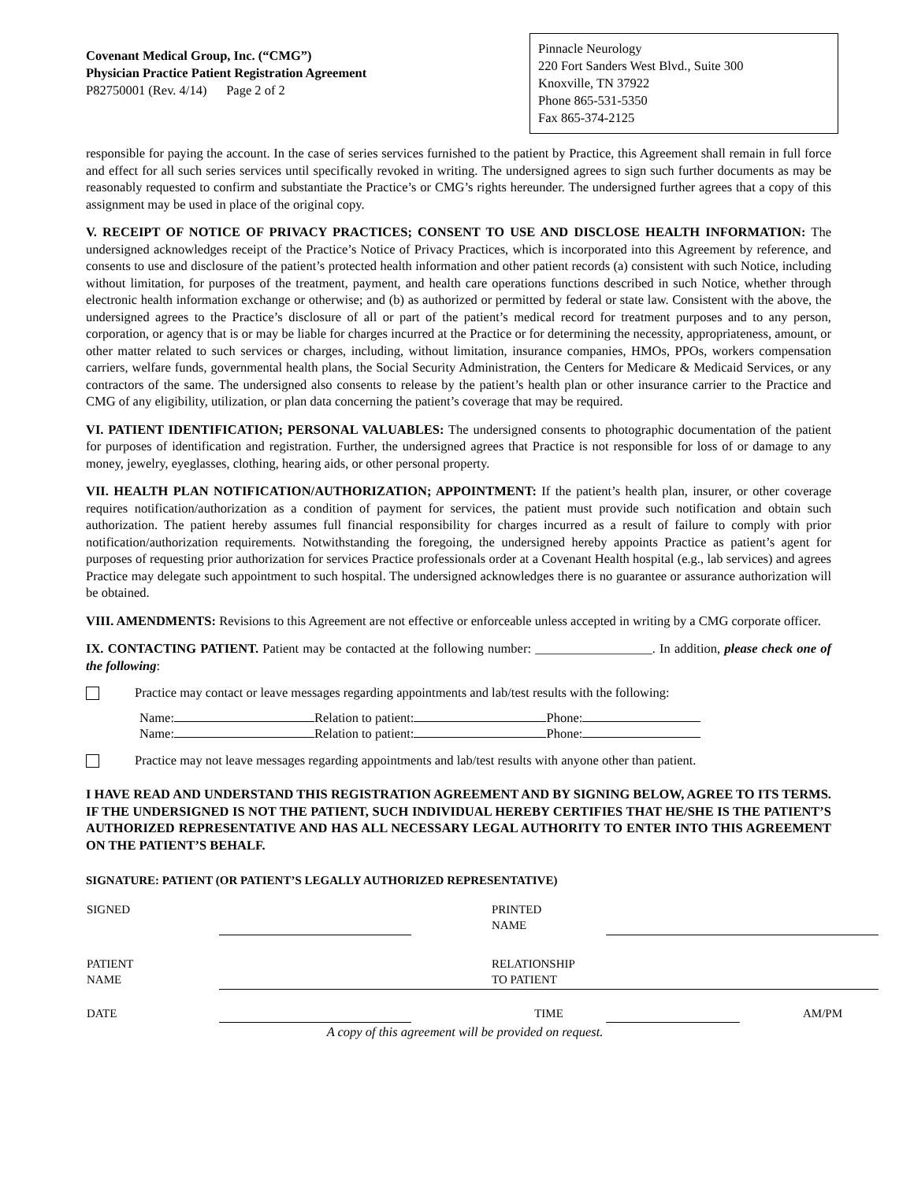Covenant Medical Group, Inc. (“CMG”)
Physician Practice Patient Registration Agreement
P82750001 (Rev. 4/14) Page 2 of 2
Pinnacle Neurology
220 Fort Sanders West Blvd., Suite 300
Knoxville, TN 37922
Phone 865-531-5350
Fax 865-374-2125
responsible for paying the account. In the case of series services furnished to the patient by Practice, this Agreement shall remain in full force and effect for all such series services until specifically revoked in writing. The undersigned agrees to sign such further documents as may be reasonably requested to confirm and substantiate the Practice’s or CMG’s rights hereunder. The undersigned further agrees that a copy of this assignment may be used in place of the original copy.
V. RECEIPT OF NOTICE OF PRIVACY PRACTICES; CONSENT TO USE AND DISCLOSE HEALTH INFORMATION: The undersigned acknowledges receipt of the Practice’s Notice of Privacy Practices, which is incorporated into this Agreement by reference, and consents to use and disclosure of the patient’s protected health information and other patient records (a) consistent with such Notice, including without limitation, for purposes of the treatment, payment, and health care operations functions described in such Notice, whether through electronic health information exchange or otherwise; and (b) as authorized or permitted by federal or state law. Consistent with the above, the undersigned agrees to the Practice’s disclosure of all or part of the patient’s medical record for treatment purposes and to any person, corporation, or agency that is or may be liable for charges incurred at the Practice or for determining the necessity, appropriateness, amount, or other matter related to such services or charges, including, without limitation, insurance companies, HMOs, PPOs, workers compensation carriers, welfare funds, governmental health plans, the Social Security Administration, the Centers for Medicare & Medicaid Services, or any contractors of the same. The undersigned also consents to release by the patient’s health plan or other insurance carrier to the Practice and CMG of any eligibility, utilization, or plan data concerning the patient’s coverage that may be required.
VI. PATIENT IDENTIFICATION; PERSONAL VALUABLES: The undersigned consents to photographic documentation of the patient for purposes of identification and registration. Further, the undersigned agrees that Practice is not responsible for loss of or damage to any money, jewelry, eyeglasses, clothing, hearing aids, or other personal property.
VII. HEALTH PLAN NOTIFICATION/AUTHORIZATION; APPOINTMENT: If the patient’s health plan, insurer, or other coverage requires notification/authorization as a condition of payment for services, the patient must provide such notification and obtain such authorization. The patient hereby assumes full financial responsibility for charges incurred as a result of failure to comply with prior notification/authorization requirements. Notwithstanding the foregoing, the undersigned hereby appoints Practice as patient’s agent for purposes of requesting prior authorization for services Practice professionals order at a Covenant Health hospital (e.g., lab services) and agrees Practice may delegate such appointment to such hospital. The undersigned acknowledges there is no guarantee or assurance authorization will be obtained.
VIII. AMENDMENTS: Revisions to this Agreement are not effective or enforceable unless accepted in writing by a CMG corporate officer.
IX. CONTACTING PATIENT. Patient may be contacted at the following number: __________________. In addition, please check one of the following:
Practice may contact or leave messages regarding appointments and lab/test results with the following:
Name: Relation to patient: Phone:
Name: Relation to patient: Phone:
Practice may not leave messages regarding appointments and lab/test results with anyone other than patient.
I HAVE READ AND UNDERSTAND THIS REGISTRATION AGREEMENT AND BY SIGNING BELOW, AGREE TO ITS TERMS. IF THE UNDERSIGNED IS NOT THE PATIENT, SUCH INDIVIDUAL HEREBY CERTIFIES THAT HE/SHE IS THE PATIENT’S AUTHORIZED REPRESENTATIVE AND HAS ALL NECESSARY LEGAL AUTHORITY TO ENTER INTO THIS AGREEMENT ON THE PATIENT’S BEHALF.
SIGNATURE: PATIENT (OR PATIENT’S LEGALLY AUTHORIZED REPRESENTATIVE)
| SIGNED | | | PRINTED NAME | | |
| PATIENT NAME | | | RELATIONSHIP TO PATIENT | | |
| DATE | | | TIME | | AM/PM |
A copy of this agreement will be provided on request.